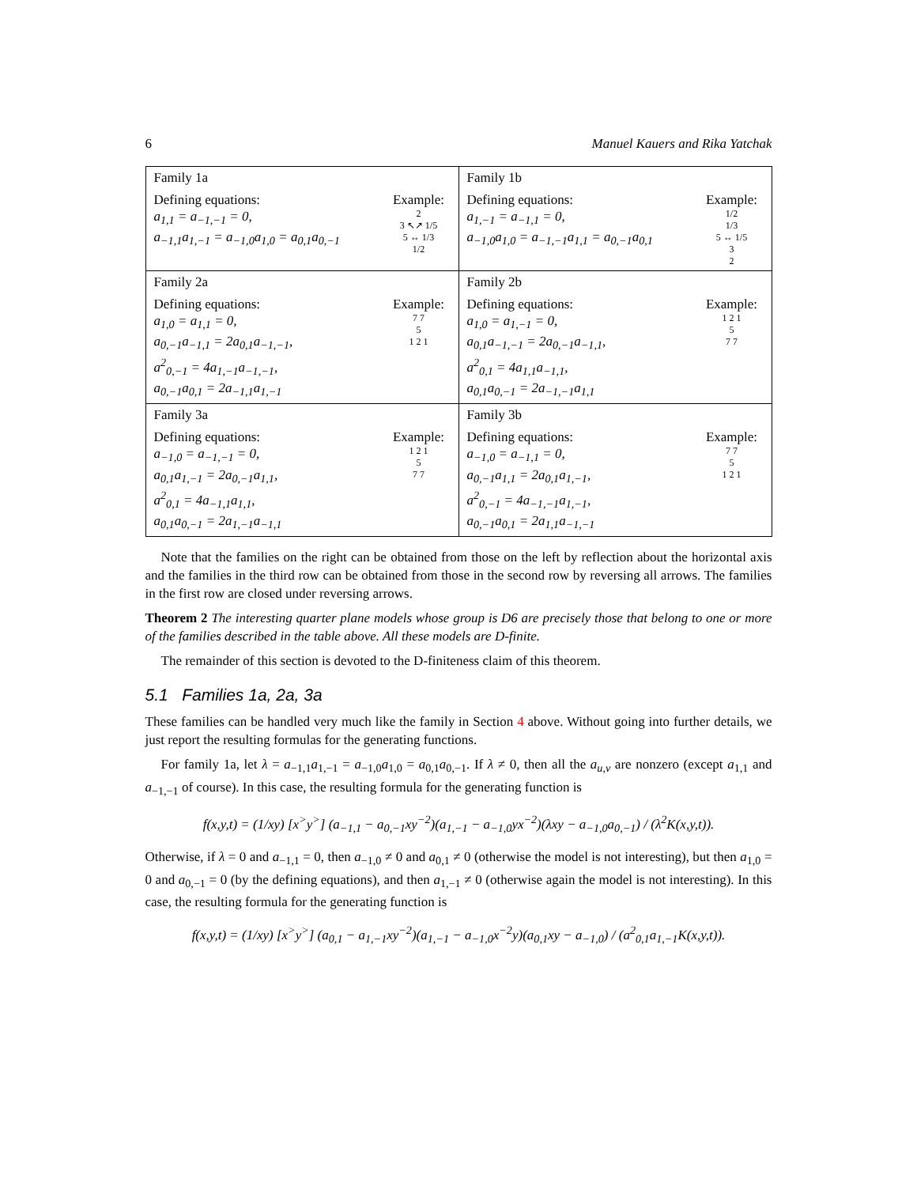6 Manuel Kauers and Rika Yatchak
| Family 1a Defining equations: a<sub>1,1</sub> = a<sub>−1,−1</sub> = 0, a<sub>−1,1</sub>a<sub>1,−1</sub> = a<sub>−1,0</sub>a<sub>1,0</sub> = a<sub>0,1</sub>a<sub>0,−1</sub> Example: 2 3 ↖↗ 1/5 5 ↔ 1/3 1/2 | Family 1b Defining equations: a<sub>1,−1</sub> = a<sub>−1,1</sub> = 0, a<sub>−1,0</sub>a<sub>1,0</sub> = a<sub>−1,−1</sub>a<sub>1,1</sub> = a<sub>0,−1</sub>a<sub>0,1</sub> Example: 1/2 1/3 5 ↔ 1/5 3 2 |
| Family 2a Defining equations: a<sub>1,0</sub> = a<sub>1,1</sub> = 0, a<sub>0,−1</sub>a<sub>−1,1</sub> = 2a<sub>0,1</sub>a<sub>−1,−1</sub>, a<sup>2</sup><sub>0,−1</sub> = 4a<sub>1,−1</sub>a<sub>−1,−1</sub>, a<sub>0,−1</sub>a<sub>0,1</sub> = 2a<sub>−1,1</sub>a<sub>1,−1</sub> Example: 7 7 5 1 2 1 | Family 2b Defining equations: a<sub>1,0</sub> = a<sub>1,−1</sub> = 0, a<sub>0,1</sub>a<sub>−1,−1</sub> = 2a<sub>0,−1</sub>a<sub>−1,1</sub>, a<sup>2</sup><sub>0,1</sub> = 4a<sub>1,1</sub>a<sub>−1,1</sub>, a<sub>0,1</sub>a<sub>0,−1</sub> = 2a<sub>−1,−1</sub>a<sub>1,1</sub> Example: 1 2 1 5 7 7 |
| Family 3a Defining equations: a<sub>−1,0</sub> = a<sub>−1,−1</sub> = 0, a<sub>0,1</sub>a<sub>1,−1</sub> = 2a<sub>0,−1</sub>a<sub>1,1</sub>, a<sup>2</sup><sub>0,1</sub> = 4a<sub>−1,1</sub>a<sub>1,1</sub>, a<sub>0,1</sub>a<sub>0,−1</sub> = 2a<sub>1,−1</sub>a<sub>−1,1</sub> Example: 1 2 1 5 7 7 | Family 3b Defining equations: a<sub>−1,0</sub> = a<sub>−1,1</sub> = 0, a<sub>0,−1</sub>a<sub>1,1</sub> = 2a<sub>0,1</sub>a<sub>1,−1</sub>, a<sup>2</sup><sub>0,−1</sub> = 4a<sub>−1,−1</sub>a<sub>1,−1</sub>, a<sub>0,−1</sub>a<sub>0,1</sub> = 2a<sub>1,1</sub>a<sub>−1,−1</sub> Example: 7 7 5 1 2 1 |
Note that the families on the right can be obtained from those on the left by reflection about the horizontal axis and the families in the third row can be obtained from those in the second row by reversing all arrows. The families in the first row are closed under reversing arrows.
Theorem 2 The interesting quarter plane models whose group is D6 are precisely those that belong to one or more of the families described in the table above. All these models are D-finite.
The remainder of this section is devoted to the D-finiteness claim of this theorem.
5.1 Families 1a, 2a, 3a
These families can be handled very much like the family in Section 4 above. Without going into further details, we just report the resulting formulas for the generating functions.
For family 1a, let λ = a<sub>−1,1</sub>a<sub>1,−1</sub> = a<sub>−1,0</sub>a<sub>1,0</sub> = a<sub>0,1</sub>a<sub>0,−1</sub>. If λ ≠ 0, then all the a<sub>u,v</sub> are nonzero (except a<sub>1,1</sub> and a<sub>−1,−1</sub> of course). In this case, the resulting formula for the generating function is
f(x,y,t) = (1/xy) [x<sup>></sup>y<sup>></sup>] (a<sub>−1,1</sub> − a<sub>0,−1</sub>xy<sup>−2</sup>)(a<sub>1,−1</sub> − a<sub>−1,0</sub>yx<sup>−2</sup>)(λxy − a<sub>−1,0</sub>a<sub>0,−1</sub>) / (λ<sup>2</sup>K(x,y,t)).
Otherwise, if λ = 0 and a<sub>−1,1</sub> = 0, then a<sub>−1,0</sub> ≠ 0 and a<sub>0,1</sub> ≠ 0 (otherwise the model is not interesting), but then a<sub>1,0</sub> = 0 and a<sub>0,−1</sub> = 0 (by the defining equations), and then a<sub>1,−1</sub> ≠ 0 (otherwise again the model is not interesting). In this case, the resulting formula for the generating function is
f(x,y,t) = (1/xy) [x<sup>></sup>y<sup>></sup>] (a<sub>0,1</sub> − a<sub>1,−1</sub>xy<sup>−2</sup>)(a<sub>1,−1</sub> − a<sub>−1,0</sub>x<sup>−2</sup>y)(a<sub>0,1</sub>xy − a<sub>−1,0</sub>) / (a<sup>2</sup><sub>0,1</sub>a<sub>1,−1</sub>K(x,y,t)).